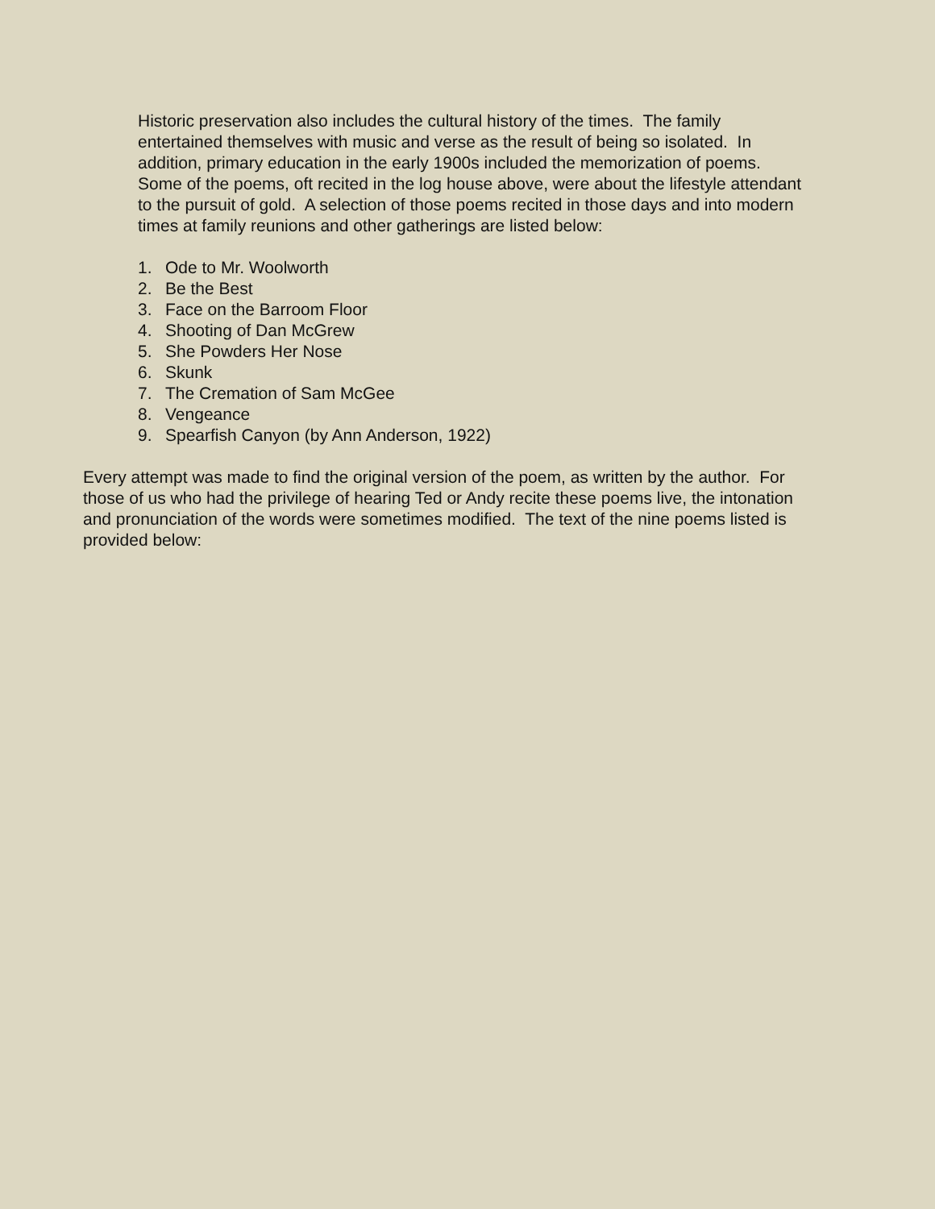Historic preservation also includes the cultural history of the times. The family entertained themselves with music and verse as the result of being so isolated. In addition, primary education in the early 1900s included the memorization of poems. Some of the poems, oft recited in the log house above, were about the lifestyle attendant to the pursuit of gold. A selection of those poems recited in those days and into modern times at family reunions and other gatherings are listed below:
1. Ode to Mr. Woolworth
2. Be the Best
3. Face on the Barroom Floor
4. Shooting of Dan McGrew
5. She Powders Her Nose
6. Skunk
7. The Cremation of Sam McGee
8. Vengeance
9. Spearfish Canyon (by Ann Anderson, 1922)
Every attempt was made to find the original version of the poem, as written by the author. For those of us who had the privilege of hearing Ted or Andy recite these poems live, the intonation and pronunciation of the words were sometimes modified. The text of the nine poems listed is provided below: